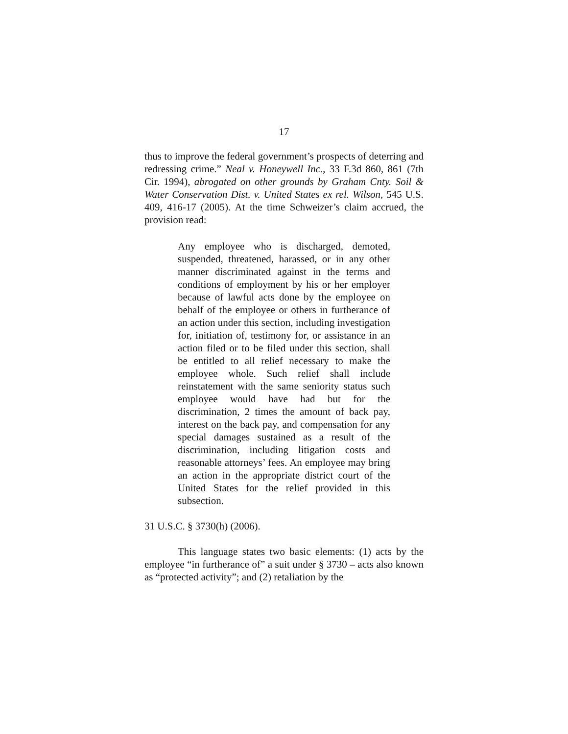17
thus to improve the federal government’s prospects of deterring and redressing crime.” Neal v. Honeywell Inc., 33 F.3d 860, 861 (7th Cir. 1994), abrogated on other grounds by Graham Cnty. Soil & Water Conservation Dist. v. United States ex rel. Wilson, 545 U.S. 409, 416-17 (2005). At the time Schweizer’s claim accrued, the provision read:
Any employee who is discharged, demoted, suspended, threatened, harassed, or in any other manner discriminated against in the terms and conditions of employment by his or her employer because of lawful acts done by the employee on behalf of the employee or others in furtherance of an action under this section, including investigation for, initiation of, testimony for, or assistance in an action filed or to be filed under this section, shall be entitled to all relief necessary to make the employee whole. Such relief shall include reinstatement with the same seniority status such employee would have had but for the discrimination, 2 times the amount of back pay, interest on the back pay, and compensation for any special damages sustained as a result of the discrimination, including litigation costs and reasonable attorneys’ fees. An employee may bring an action in the appropriate district court of the United States for the relief provided in this subsection.
31 U.S.C. § 3730(h) (2006).
This language states two basic elements: (1) acts by the employee “in furtherance of” a suit under § 3730 – acts also known as “protected activity”; and (2) retaliation by the